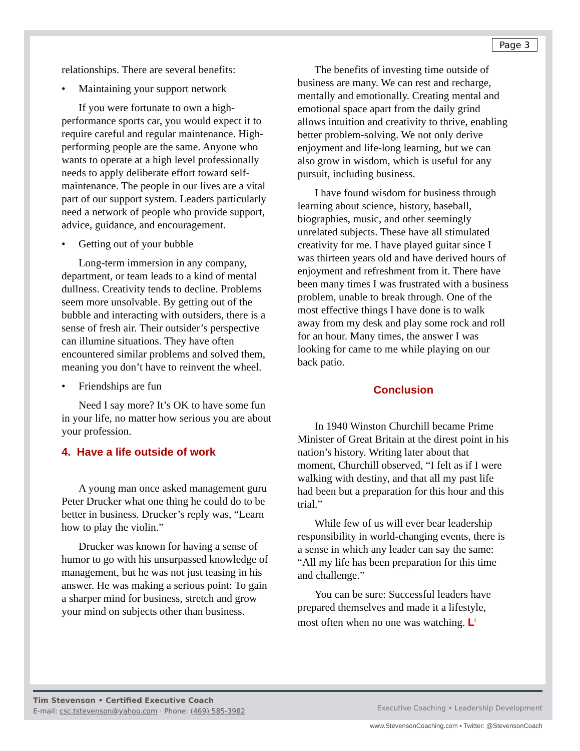Page 3
relationships. There are several benefits:
• Maintaining your support network
If you were fortunate to own a high-performance sports car, you would expect it to require careful and regular maintenance. High-performing people are the same. Anyone who wants to operate at a high level professionally needs to apply deliberate effort toward self-maintenance. The people in our lives are a vital part of our support system. Leaders particularly need a network of people who provide support, advice, guidance, and encouragement.
• Getting out of your bubble
Long-term immersion in any company, department, or team leads to a kind of mental dullness. Creativity tends to decline. Problems seem more unsolvable. By getting out of the bubble and interacting with outsiders, there is a sense of fresh air. Their outsider’s perspective can illumine situations. They have often encountered similar problems and solved them, meaning you don’t have to reinvent the wheel.
• Friendships are fun
Need I say more? It’s OK to have some fun in your life, no matter how serious you are about your profession.
4. Have a life outside of work
A young man once asked management guru Peter Drucker what one thing he could do to be better in business. Drucker’s reply was, “Learn how to play the violin.”
Drucker was known for having a sense of humor to go with his unsurpassed knowledge of management, but he was not just teasing in his answer. He was making a serious point: To gain a sharper mind for business, stretch and grow your mind on subjects other than business.
The benefits of investing time outside of business are many. We can rest and recharge, mentally and emotionally. Creating mental and emotional space apart from the daily grind allows intuition and creativity to thrive, enabling better problem-solving. We not only derive enjoyment and life-long learning, but we can also grow in wisdom, which is useful for any pursuit, including business.
I have found wisdom for business through learning about science, history, baseball, biographies, music, and other seemingly unrelated subjects. These have all stimulated creativity for me. I have played guitar since I was thirteen years old and have derived hours of enjoyment and refreshment from it. There have been many times I was frustrated with a business problem, unable to break through. One of the most effective things I have done is to walk away from my desk and play some rock and roll for an hour. Many times, the answer I was looking for came to me while playing on our back patio.
Conclusion
In 1940 Winston Churchill became Prime Minister of Great Britain at the direst point in his nation’s history. Writing later about that moment, Churchill observed, “I felt as if I were walking with destiny, and that all my past life had been but a preparation for this hour and this trial.”
While few of us will ever bear leadership responsibility in world-changing events, there is a sense in which any leader can say the same: “All my life has been preparation for this time and challenge.”
You can be sure: Successful leaders have prepared themselves and made it a lifestyle, most often when no one was watching. L<sup>i</sup>
Tim Stevenson • Certified Executive Coach
E-mail: csc.tstevenson@yahoo.com · Phone: (469) 585-3982
Executive Coaching • Leadership Development
www.StevensonCoaching.com • Twitter: @StevensonCoach